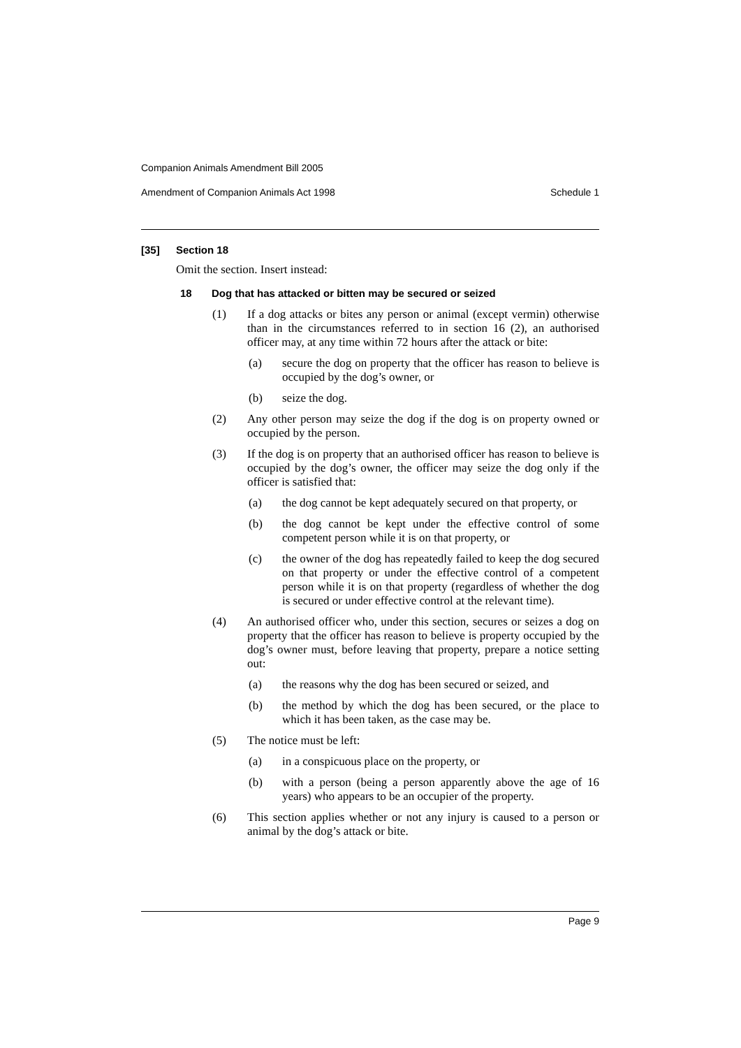Companion Animals Amendment Bill 2005
Amendment of Companion Animals Act 1998 Schedule 1
[35] Section 18
Omit the section. Insert instead:
18 Dog that has attacked or bitten may be secured or seized
(1) If a dog attacks or bites any person or animal (except vermin) otherwise than in the circumstances referred to in section 16 (2), an authorised officer may, at any time within 72 hours after the attack or bite:
(a) secure the dog on property that the officer has reason to believe is occupied by the dog’s owner, or
(b) seize the dog.
(2) Any other person may seize the dog if the dog is on property owned or occupied by the person.
(3) If the dog is on property that an authorised officer has reason to believe is occupied by the dog’s owner, the officer may seize the dog only if the officer is satisfied that:
(a) the dog cannot be kept adequately secured on that property, or
(b) the dog cannot be kept under the effective control of some competent person while it is on that property, or
(c) the owner of the dog has repeatedly failed to keep the dog secured on that property or under the effective control of a competent person while it is on that property (regardless of whether the dog is secured or under effective control at the relevant time).
(4) An authorised officer who, under this section, secures or seizes a dog on property that the officer has reason to believe is property occupied by the dog’s owner must, before leaving that property, prepare a notice setting out:
(a) the reasons why the dog has been secured or seized, and
(b) the method by which the dog has been secured, or the place to which it has been taken, as the case may be.
(5) The notice must be left:
(a) in a conspicuous place on the property, or
(b) with a person (being a person apparently above the age of 16 years) who appears to be an occupier of the property.
(6) This section applies whether or not any injury is caused to a person or animal by the dog’s attack or bite.
Page 9